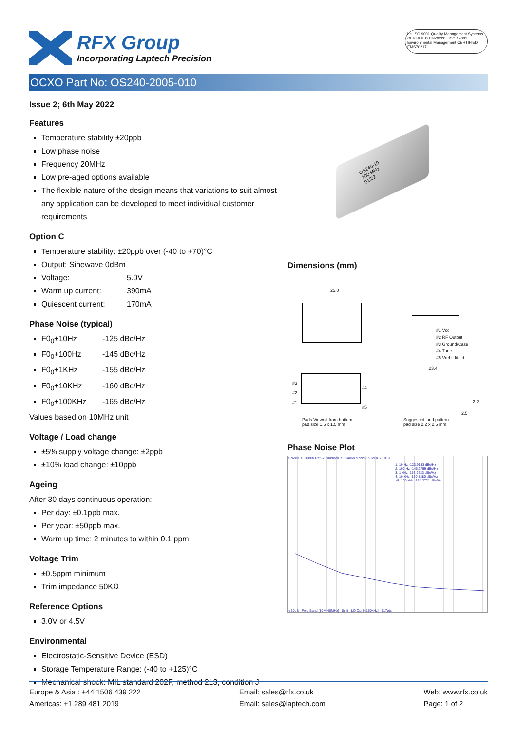RFX Group
Incorporating Laptech Precision
bsi ISO 9001 Quality Management Systems CERTIFIED FM70220 ISO 14001 Environmental Management CERTIFIED EMS70217
OCXO Part No: OS240-2005-010
Issue 2; 6th May 2022
Features
Temperature stability ±20ppb
Low phase noise
Frequency 20MHz
Low pre-aged options available
The flexible nature of the design means that variations to suit almost any application can be developed to meet individual customer requirements
Option C
Temperature stability: ±20ppb over (-40 to +70)°C
Output: Sinewave 0dBm
Voltage: 5.0V
Warm up current: 390mA
Quiescent current: 170mA
Phase Noise (typical)
F0<sub>0</sub>+10Hz -125 dBc/Hz
F0<sub>0</sub>+100Hz -145 dBc/Hz
F0<sub>0</sub>+1KHz -155 dBc/Hz
F0<sub>0</sub>+10KHz -160 dBc/Hz
F0<sub>0</sub>+100KHz -165 dBc/Hz
Values based on 10MHz unit
Voltage / Load change
±5% supply voltage change: ±2ppb
±10% load change: ±10ppb
Ageing
After 30 days continuous operation:
Per day: ±0.1ppb max.
Per year: ±50ppb max.
Warm up time: 2 minutes to within 0.1 ppm
Voltage Trim
±0.5ppm minimum
Trim impedance 50KΩ
Reference Options
3.0V or 4.5V
Environmental
Electrostatic-Sensitive Device (ESD)
Storage Temperature Range: (-40 to +125)°C
Mechanical shock: MIL standard 202F, method 213, condition J
OS240-10
100 MHz
01/22
Dimensions (mm)
25.0
#1 Vcc
#2 RF Output
#3 Ground/Case
#4 Tune
#5 Vref if fitted
23.4
#3
#2
#1
#4
#5
Pads Viewed from bottom
pad size 1.5 x 1.5 mm
Suggested land pattern
pad size 2.2 x 2.5 mm
2.2
2.5
Phase Noise Plot
e Noise 10.00dB/ Ref -20.00dBc/Hz Carrier 9.999989 MHz 7.1819
1: 10 Hz -123.9133 dBc/Hz
2: 100 Hz -146.2759 dBc/Hz
3: 1 kHz -153.9623 dBc/Hz
4: 10 kHz -160.8280 dBc/Hz
>5: 100 kHz -164.2721 dBc/Hz
n 50dB Freq Band [10M-40MHz] 0mit LO Opt [<150kHz] 517pts
Europe & Asia : +44 1506 439 222
Americas: +1 289 481 2019
Email: sales@rfx.co.uk
Email: sales@laptech.com
Web: www.rfx.co.uk
Page: 1 of 2